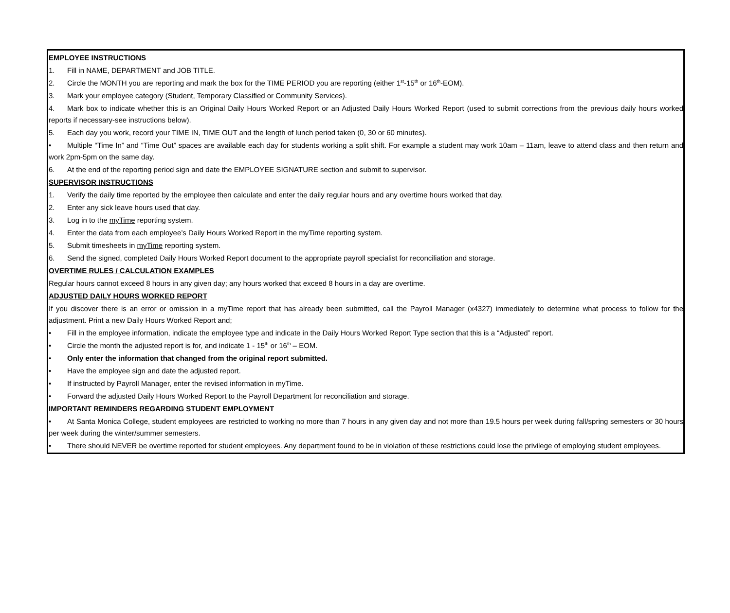EMPLOYEE INSTRUCTIONS
1. Fill in NAME, DEPARTMENT and JOB TITLE.
2. Circle the MONTH you are reporting and mark the box for the TIME PERIOD you are reporting (either 1<sup>st</sup>-15<sup>th</sup> or 16<sup>th</sup>-EOM).
3. Mark your employee category (Student, Temporary Classified or Community Services).
4. Mark box to indicate whether this is an Original Daily Hours Worked Report or an Adjusted Daily Hours Worked Report (used to submit corrections from the previous daily hours worked reports if necessary-see instructions below).
5. Each day you work, record your TIME IN, TIME OUT and the length of lunch period taken (0, 30 or 60 minutes).
• Multiple “Time In” and “Time Out” spaces are available each day for students working a split shift. For example a student may work 10am – 11am, leave to attend class and then return and work 2pm-5pm on the same day.
6. At the end of the reporting period sign and date the EMPLOYEE SIGNATURE section and submit to supervisor.
SUPERVISOR INSTRUCTIONS
1. Verify the daily time reported by the employee then calculate and enter the daily regular hours and any overtime hours worked that day.
2. Enter any sick leave hours used that day.
3. Log in to the myTime reporting system.
4. Enter the data from each employee’s Daily Hours Worked Report in the myTime reporting system.
5. Submit timesheets in myTime reporting system.
6. Send the signed, completed Daily Hours Worked Report document to the appropriate payroll specialist for reconciliation and storage.
OVERTIME RULES / CALCULATION EXAMPLES
Regular hours cannot exceed 8 hours in any given day; any hours worked that exceed 8 hours in a day are overtime.
ADJUSTED DAILY HOURS WORKED REPORT
If you discover there is an error or omission in a myTime report that has already been submitted, call the Payroll Manager (x4327) immediately to determine what process to follow for the adjustment. Print a new Daily Hours Worked Report and;
• Fill in the employee information, indicate the employee type and indicate in the Daily Hours Worked Report Type section that this is a “Adjusted” report.
• Circle the month the adjusted report is for, and indicate 1 - 15<sup>th</sup> or 16<sup>th</sup> – EOM.
• Only enter the information that changed from the original report submitted.
• Have the employee sign and date the adjusted report.
• If instructed by Payroll Manager, enter the revised information in myTime.
• Forward the adjusted Daily Hours Worked Report to the Payroll Department for reconciliation and storage.
IMPORTANT REMINDERS REGARDING STUDENT EMPLOYMENT
• At Santa Monica College, student employees are restricted to working no more than 7 hours in any given day and not more than 19.5 hours per week during fall/spring semesters or 30 hours per week during the winter/summer semesters.
• There should NEVER be overtime reported for student employees. Any department found to be in violation of these restrictions could lose the privilege of employing student employees.